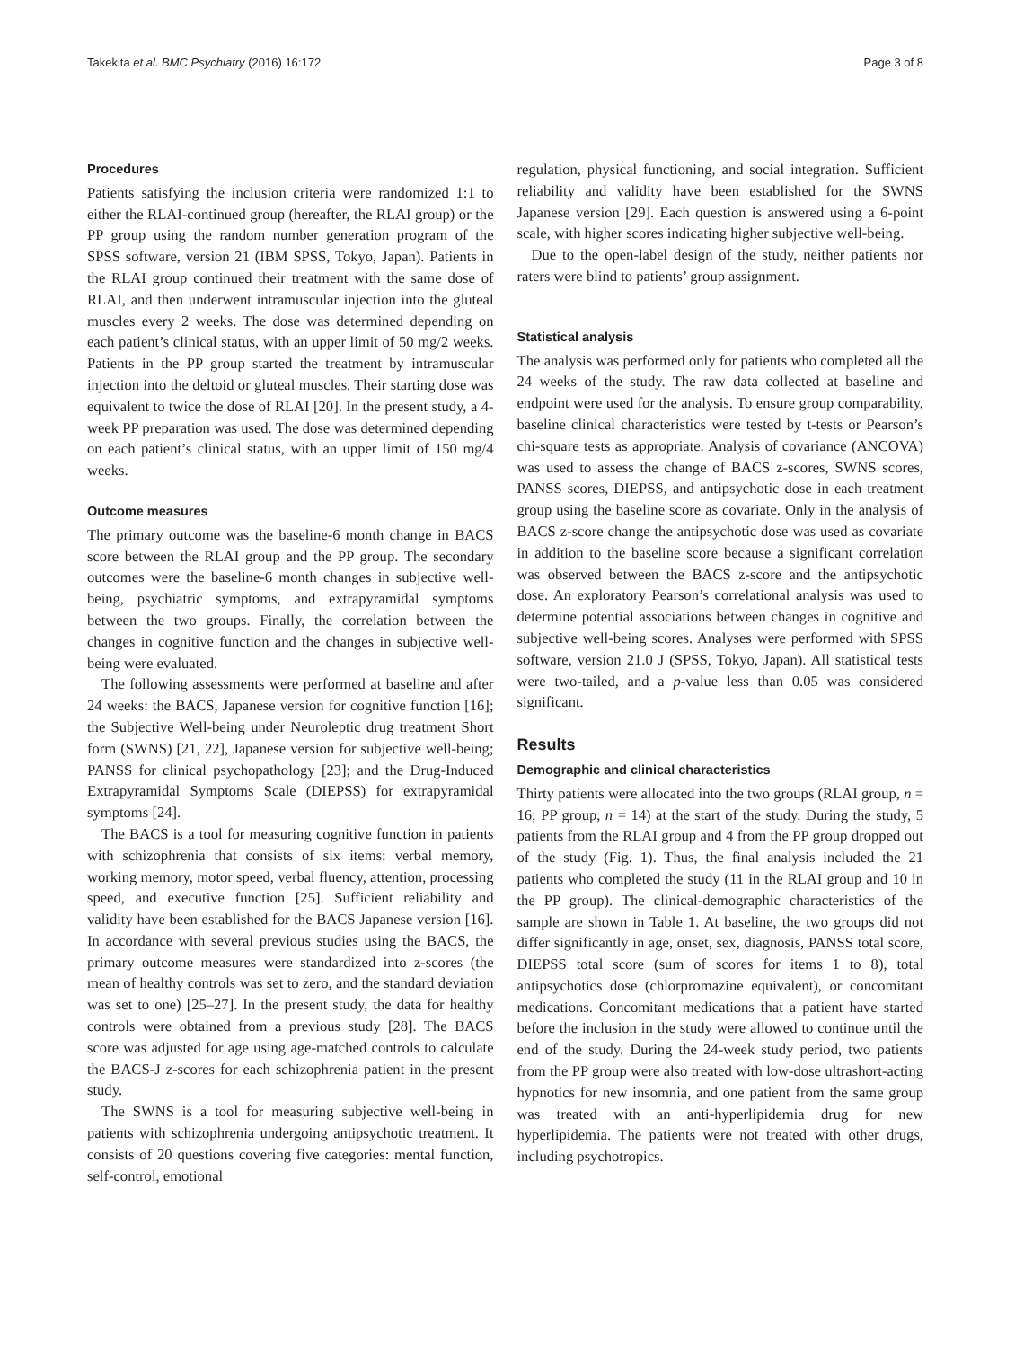Takekita et al. BMC Psychiatry (2016) 16:172 Page 3 of 8
Procedures
Patients satisfying the inclusion criteria were randomized 1:1 to either the RLAI-continued group (hereafter, the RLAI group) or the PP group using the random number generation program of the SPSS software, version 21 (IBM SPSS, Tokyo, Japan). Patients in the RLAI group continued their treatment with the same dose of RLAI, and then underwent intramuscular injection into the gluteal muscles every 2 weeks. The dose was determined depending on each patient’s clinical status, with an upper limit of 50 mg/2 weeks. Patients in the PP group started the treatment by intramuscular injection into the deltoid or gluteal muscles. Their starting dose was equivalent to twice the dose of RLAI [20]. In the present study, a 4-week PP preparation was used. The dose was determined depending on each patient’s clinical status, with an upper limit of 150 mg/4 weeks.
Outcome measures
The primary outcome was the baseline-6 month change in BACS score between the RLAI group and the PP group. The secondary outcomes were the baseline-6 month changes in subjective well-being, psychiatric symptoms, and extrapyramidal symptoms between the two groups. Finally, the correlation between the changes in cognitive function and the changes in subjective well-being were evaluated.
The following assessments were performed at baseline and after 24 weeks: the BACS, Japanese version for cognitive function [16]; the Subjective Well-being under Neuroleptic drug treatment Short form (SWNS) [21, 22], Japanese version for subjective well-being; PANSS for clinical psychopathology [23]; and the Drug-Induced Extrapyramidal Symptoms Scale (DIEPSS) for extrapyramidal symptoms [24].
The BACS is a tool for measuring cognitive function in patients with schizophrenia that consists of six items: verbal memory, working memory, motor speed, verbal fluency, attention, processing speed, and executive function [25]. Sufficient reliability and validity have been established for the BACS Japanese version [16]. In accordance with several previous studies using the BACS, the primary outcome measures were standardized into z-scores (the mean of healthy controls was set to zero, and the standard deviation was set to one) [25–27]. In the present study, the data for healthy controls were obtained from a previous study [28]. The BACS score was adjusted for age using age-matched controls to calculate the BACS-J z-scores for each schizophrenia patient in the present study.
The SWNS is a tool for measuring subjective well-being in patients with schizophrenia undergoing antipsychotic treatment. It consists of 20 questions covering five categories: mental function, self-control, emotional
regulation, physical functioning, and social integration. Sufficient reliability and validity have been established for the SWNS Japanese version [29]. Each question is answered using a 6-point scale, with higher scores indicating higher subjective well-being.
Due to the open-label design of the study, neither patients nor raters were blind to patients’ group assignment.
Statistical analysis
The analysis was performed only for patients who completed all the 24 weeks of the study. The raw data collected at baseline and endpoint were used for the analysis. To ensure group comparability, baseline clinical characteristics were tested by t-tests or Pearson’s chi-square tests as appropriate. Analysis of covariance (ANCOVA) was used to assess the change of BACS z-scores, SWNS scores, PANSS scores, DIEPSS, and antipsychotic dose in each treatment group using the baseline score as covariate. Only in the analysis of BACS z-score change the antipsychotic dose was used as covariate in addition to the baseline score because a significant correlation was observed between the BACS z-score and the antipsychotic dose. An exploratory Pearson’s correlational analysis was used to determine potential associations between changes in cognitive and subjective well-being scores. Analyses were performed with SPSS software, version 21.0 J (SPSS, Tokyo, Japan). All statistical tests were two-tailed, and a p-value less than 0.05 was considered significant.
Results
Demographic and clinical characteristics
Thirty patients were allocated into the two groups (RLAI group, n = 16; PP group, n = 14) at the start of the study. During the study, 5 patients from the RLAI group and 4 from the PP group dropped out of the study (Fig. 1). Thus, the final analysis included the 21 patients who completed the study (11 in the RLAI group and 10 in the PP group). The clinical-demographic characteristics of the sample are shown in Table 1. At baseline, the two groups did not differ significantly in age, onset, sex, diagnosis, PANSS total score, DIEPSS total score (sum of scores for items 1 to 8), total antipsychotics dose (chlorpromazine equivalent), or concomitant medications. Concomitant medications that a patient have started before the inclusion in the study were allowed to continue until the end of the study. During the 24-week study period, two patients from the PP group were also treated with low-dose ultrashort-acting hypnotics for new insomnia, and one patient from the same group was treated with an anti-hyperlipidemia drug for new hyperlipidemia. The patients were not treated with other drugs, including psychotropics.